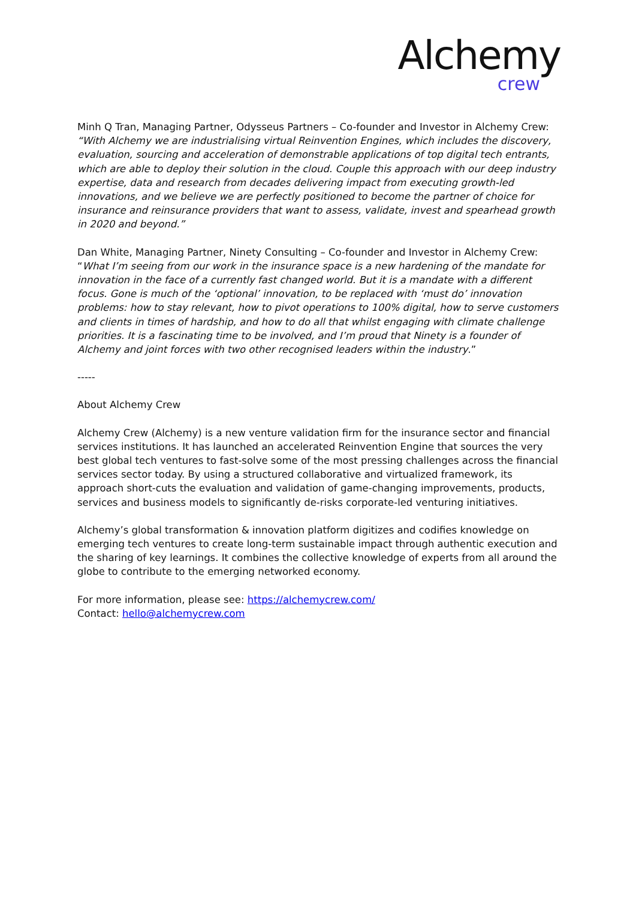Alchemy
crew
Minh Q Tran, Managing Partner, Odysseus Partners – Co-founder and Investor in Alchemy Crew: “With Alchemy we are industrialising virtual Reinvention Engines, which includes the discovery, evaluation, sourcing and acceleration of demonstrable applications of top digital tech entrants, which are able to deploy their solution in the cloud. Couple this approach with our deep industry expertise, data and research from decades delivering impact from executing growth-led innovations, and we believe we are perfectly positioned to become the partner of choice for insurance and reinsurance providers that want to assess, validate, invest and spearhead growth in 2020 and beyond.”
Dan White, Managing Partner, Ninety Consulting – Co-founder and Investor in Alchemy Crew: “What I’m seeing from our work in the insurance space is a new hardening of the mandate for innovation in the face of a currently fast changed world. But it is a mandate with a different focus. Gone is much of the ‘optional’ innovation, to be replaced with ‘must do’ innovation problems: how to stay relevant, how to pivot operations to 100% digital, how to serve customers and clients in times of hardship, and how to do all that whilst engaging with climate challenge priorities. It is a fascinating time to be involved, and I’m proud that Ninety is a founder of Alchemy and joint forces with two other recognised leaders within the industry.”
-----
About Alchemy Crew
Alchemy Crew (Alchemy) is a new venture validation firm for the insurance sector and financial services institutions. It has launched an accelerated Reinvention Engine that sources the very best global tech ventures to fast-solve some of the most pressing challenges across the financial services sector today. By using a structured collaborative and virtualized framework, its approach short-cuts the evaluation and validation of game-changing improvements, products, services and business models to significantly de-risks corporate-led venturing initiatives.
Alchemy’s global transformation & innovation platform digitizes and codifies knowledge on emerging tech ventures to create long-term sustainable impact through authentic execution and the sharing of key learnings. It combines the collective knowledge of experts from all around the globe to contribute to the emerging networked economy.
For more information, please see: https://alchemycrew.com/
Contact: hello@alchemycrew.com